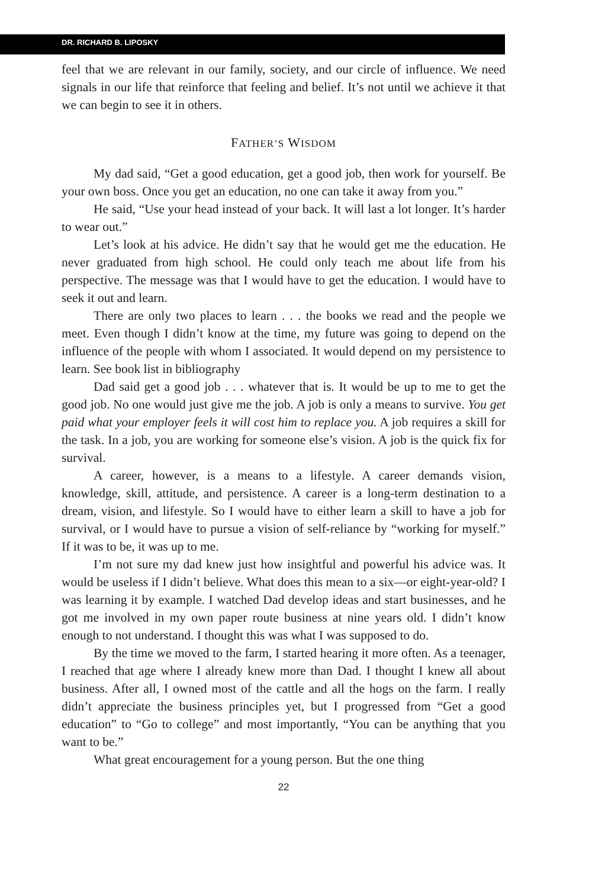DR. RICHARD B. LIPOSKY
feel that we are relevant in our family, society, and our circle of influence. We need signals in our life that reinforce that feeling and belief. It’s not until we achieve it that we can begin to see it in others.
FATHER’S WISDOM
My dad said, “Get a good education, get a good job, then work for yourself. Be your own boss. Once you get an education, no one can take it away from you.”
He said, “Use your head instead of your back. It will last a lot longer. It’s harder to wear out.”
Let’s look at his advice. He didn’t say that he would get me the education. He never graduated from high school. He could only teach me about life from his perspective. The message was that I would have to get the education. I would have to seek it out and learn.
There are only two places to learn . . . the books we read and the people we meet. Even though I didn’t know at the time, my future was going to depend on the influence of the people with whom I associated. It would depend on my persistence to learn. See book list in bibliography
Dad said get a good job . . . whatever that is. It would be up to me to get the good job. No one would just give me the job. A job is only a means to survive. You get paid what your employer feels it will cost him to replace you. A job requires a skill for the task. In a job, you are working for someone else’s vision. A job is the quick fix for survival.
A career, however, is a means to a lifestyle. A career demands vision, knowledge, skill, attitude, and persistence. A career is a long-term destination to a dream, vision, and lifestyle. So I would have to either learn a skill to have a job for survival, or I would have to pursue a vision of self-reliance by “working for myself.” If it was to be, it was up to me.
I’m not sure my dad knew just how insightful and powerful his advice was. It would be useless if I didn’t believe. What does this mean to a six—or eight-year-old? I was learning it by example. I watched Dad develop ideas and start businesses, and he got me involved in my own paper route business at nine years old. I didn’t know enough to not understand. I thought this was what I was supposed to do.
By the time we moved to the farm, I started hearing it more often. As a teenager, I reached that age where I already knew more than Dad. I thought I knew all about business. After all, I owned most of the cattle and all the hogs on the farm. I really didn’t appreciate the business principles yet, but I progressed from “Get a good education” to “Go to college” and most importantly, “You can be anything that you want to be.”
What great encouragement for a young person. But the one thing
22